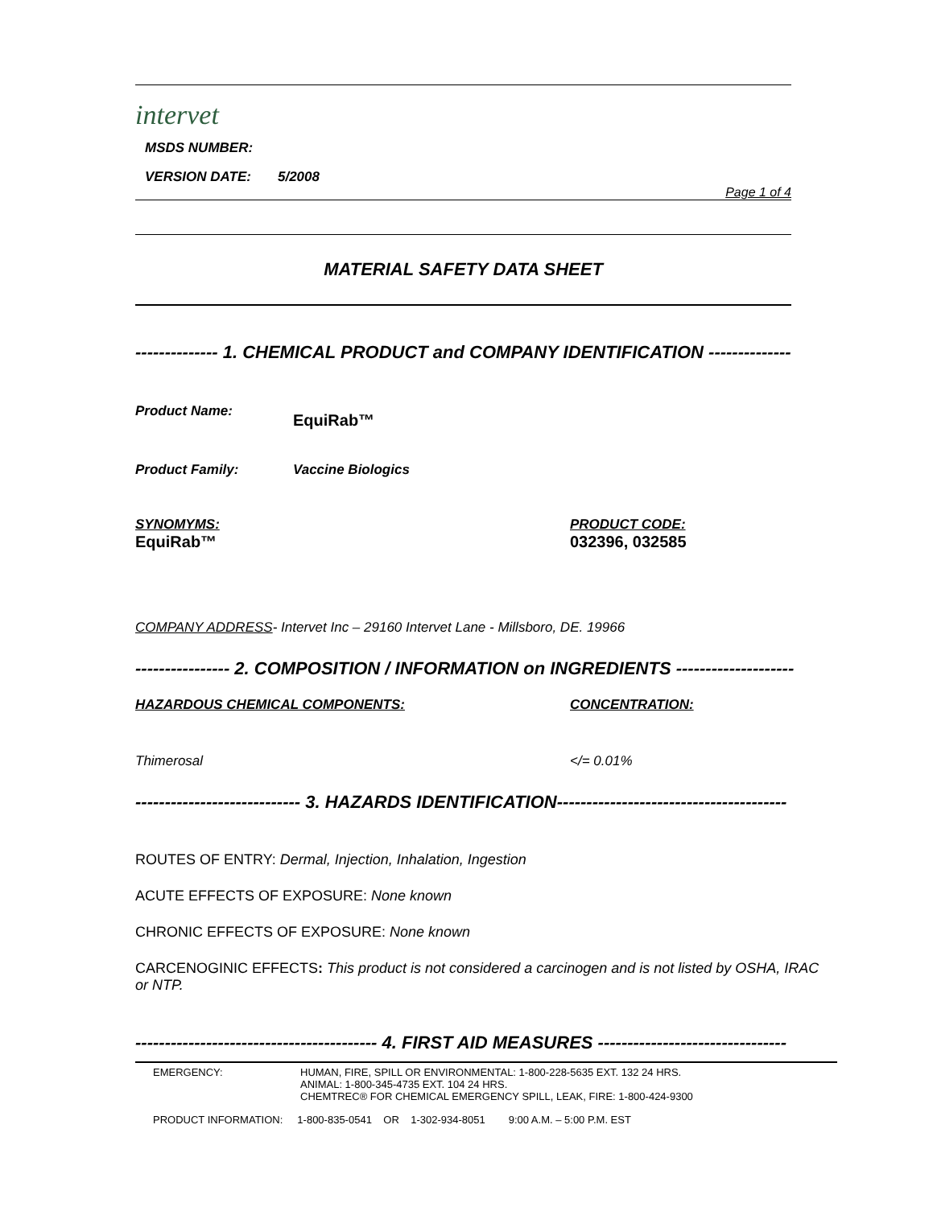intervet
MSDS NUMBER:
VERSION DATE: 5/2008
Page 1 of 4
MATERIAL SAFETY DATA SHEET
-------------- 1. CHEMICAL PRODUCT and COMPANY IDENTIFICATION --------------
Product Name: EquiRab™
Product Family: Vaccine Biologics
SYNOMYMS:
EquiRab™
PRODUCT CODE:
032396, 032585
COMPANY ADDRESS- Intervet Inc – 29160 Intervet Lane - Millsboro, DE. 19966
---------------- 2. COMPOSITION / INFORMATION on INGREDIENTS --------------------
HAZARDOUS CHEMICAL COMPONENTS: CONCENTRATION:
Thimerosal </= 0.01%
---------------------------- 3. HAZARDS IDENTIFICATION---------------------------------------
ROUTES OF ENTRY: Dermal, Injection, Inhalation, Ingestion
ACUTE EFFECTS OF EXPOSURE: None known
CHRONIC EFFECTS OF EXPOSURE: None known
CARCENOGINIC EFFECTS: This product is not considered a carcinogen and is not listed by OSHA, IRAC or NTP.
----------------------------------------- 4. FIRST AID MEASURES --------------------------------
EMERGENCY: HUMAN, FIRE, SPILL OR ENVIRONMENTAL: 1-800-228-5635 EXT. 132 24 HRS.
ANIMAL: 1-800-345-4735 EXT. 104 24 HRS.
CHEMTREC® FOR CHEMICAL EMERGENCY SPILL, LEAK, FIRE: 1-800-424-9300
PRODUCT INFORMATION: 1-800-835-0541 OR 1-302-934-8051 9:00 A.M. – 5:00 P.M. EST